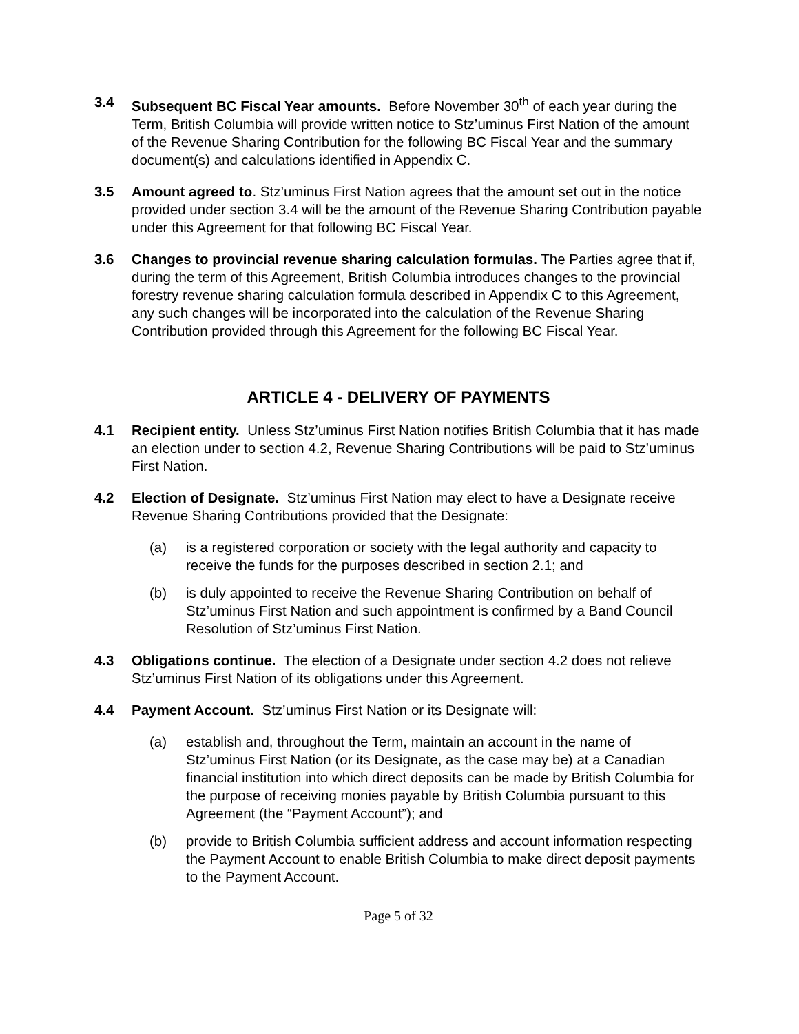3.4 Subsequent BC Fiscal Year amounts. Before November 30<sup>th</sup> of each year during the Term, British Columbia will provide written notice to Stz’uminus First Nation of the amount of the Revenue Sharing Contribution for the following BC Fiscal Year and the summary document(s) and calculations identified in Appendix C.
3.5 Amount agreed to. Stz’uminus First Nation agrees that the amount set out in the notice provided under section 3.4 will be the amount of the Revenue Sharing Contribution payable under this Agreement for that following BC Fiscal Year.
3.6 Changes to provincial revenue sharing calculation formulas. The Parties agree that if, during the term of this Agreement, British Columbia introduces changes to the provincial forestry revenue sharing calculation formula described in Appendix C to this Agreement, any such changes will be incorporated into the calculation of the Revenue Sharing Contribution provided through this Agreement for the following BC Fiscal Year.
ARTICLE 4 - DELIVERY OF PAYMENTS
4.1 Recipient entity. Unless Stz’uminus First Nation notifies British Columbia that it has made an election under to section 4.2, Revenue Sharing Contributions will be paid to Stz’uminus First Nation.
4.2 Election of Designate. Stz’uminus First Nation may elect to have a Designate receive Revenue Sharing Contributions provided that the Designate:
(a) is a registered corporation or society with the legal authority and capacity to receive the funds for the purposes described in section 2.1; and
(b) is duly appointed to receive the Revenue Sharing Contribution on behalf of Stz’uminus First Nation and such appointment is confirmed by a Band Council Resolution of Stz’uminus First Nation.
4.3 Obligations continue. The election of a Designate under section 4.2 does not relieve Stz’uminus First Nation of its obligations under this Agreement.
4.4 Payment Account. Stz’uminus First Nation or its Designate will:
(a) establish and, throughout the Term, maintain an account in the name of Stz’uminus First Nation (or its Designate, as the case may be) at a Canadian financial institution into which direct deposits can be made by British Columbia for the purpose of receiving monies payable by British Columbia pursuant to this Agreement (the “Payment Account”); and
(b) provide to British Columbia sufficient address and account information respecting the Payment Account to enable British Columbia to make direct deposit payments to the Payment Account.
Page 5 of 32